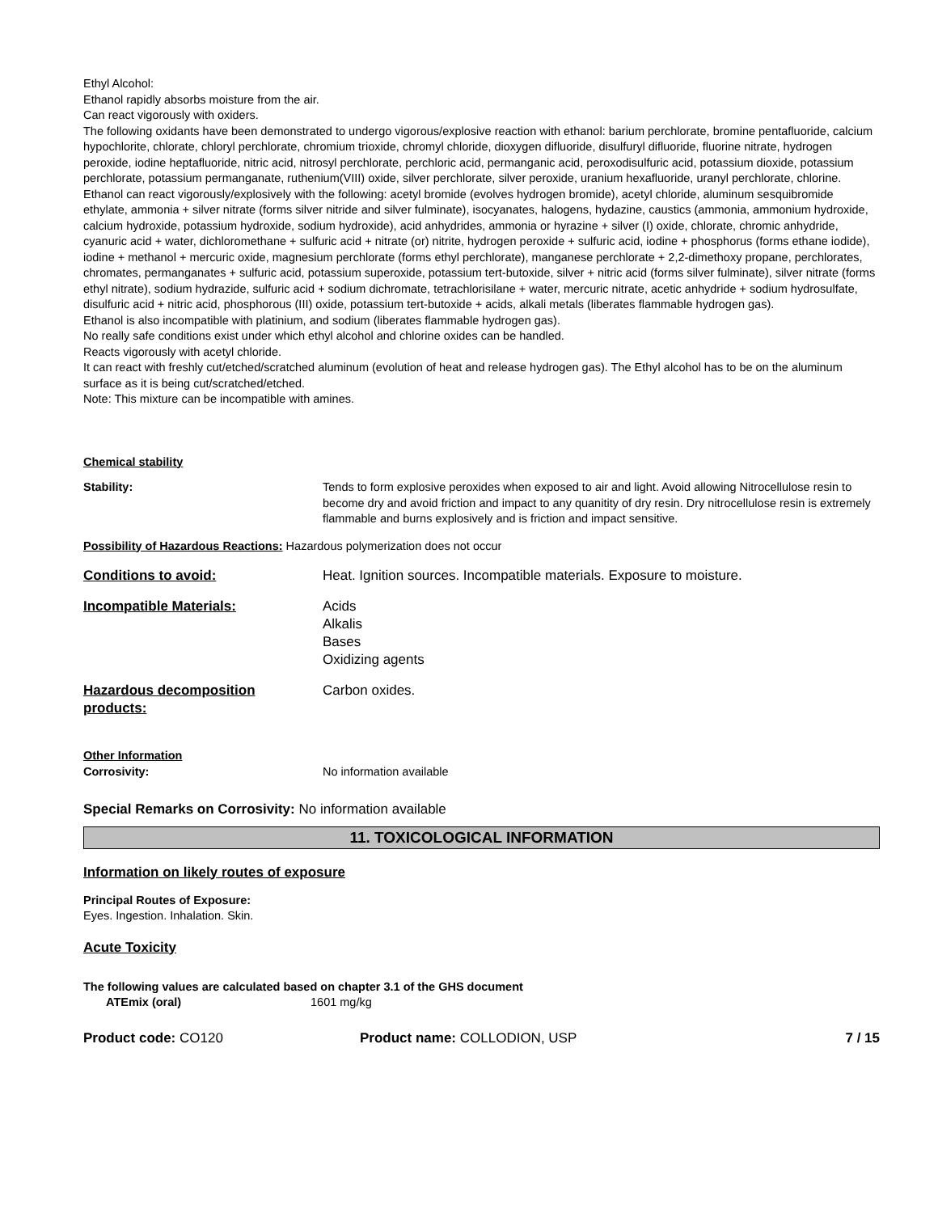Ethyl Alcohol:
Ethanol rapidly absorbs moisture from the air.
Can react vigorously with oxiders.
The following oxidants have been demonstrated to undergo vigorous/explosive reaction with ethanol: barium perchlorate, bromine pentafluoride, calcium hypochlorite, chlorate, chloryl perchlorate, chromium trioxide, chromyl chloride, dioxygen difluoride, disulfuryl difluoride, fluorine nitrate, hydrogen peroxide, iodine heptafluoride, nitric acid, nitrosyl perchlorate, perchloric acid, permanganic acid, peroxodisulfuric acid, potassium dioxide, potassium perchlorate, potassium permanganate, ruthenium(VIII) oxide, silver perchlorate, silver peroxide, uranium hexafluoride, uranyl perchlorate, chlorine.
Ethanol can react vigorously/explosively with the following: acetyl bromide (evolves hydrogen bromide), acetyl chloride, aluminum sesquibromide ethylate, ammonia + silver nitrate (forms silver nitride and silver fulminate), isocyanates, halogens, hydazine, caustics (ammonia, ammonium hydroxide, calcium hydroxide, potassium hydroxide, sodium hydroxide), acid anhydrides, ammonia or hyrazine + silver (I) oxide, chlorate, chromic anhydride, cyanuric acid + water, dichloromethane + sulfuric acid + nitrate (or) nitrite, hydrogen peroxide + sulfuric acid, iodine + phosphorus (forms ethane iodide), iodine + methanol + mercuric oxide, magnesium perchlorate (forms ethyl perchlorate), manganese perchlorate + 2,2-dimethoxy propane, perchlorates, chromates, permanganates + sulfuric acid, potassium superoxide, potassium tert-butoxide, silver + nitric acid (forms silver fulminate), silver nitrate (forms ethyl nitrate), sodium hydrazide, sulfuric acid + sodium dichromate, tetrachlorisilane + water, mercuric nitrate, acetic anhydride + sodium hydrosulfate, disulfuric acid + nitric acid, phosphorous (III) oxide, potassium tert-butoxide + acids, alkali metals (liberates flammable hydrogen gas).
Ethanol is also incompatible with platinium, and sodium (liberates flammable hydrogen gas).
No really safe conditions exist under which ethyl alcohol and chlorine oxides can be handled.
Reacts vigorously with acetyl chloride.
It can react with freshly cut/etched/scratched aluminum (evolution of heat and release hydrogen gas). The Ethyl alcohol has to be on the aluminum surface as it is being cut/scratched/etched.
Note: This mixture can be incompatible with amines.
Chemical stability
Stability: Tends to form explosive peroxides when exposed to air and light. Avoid allowing Nitrocellulose resin to become dry and avoid friction and impact to any quanitity of dry resin. Dry nitrocellulose resin is extremely flammable and burns explosively and is friction and impact sensitive.
Possibility of Hazardous Reactions: Hazardous polymerization does not occur
Conditions to avoid: Heat. Ignition sources. Incompatible materials. Exposure to moisture.
Incompatible Materials: Acids
Alkalis
Bases
Oxidizing agents
Hazardous decomposition products:
Carbon oxides.
Other Information
Corrosivity: No information available
Special Remarks on Corrosivity: No information available
11. TOXICOLOGICAL INFORMATION
Information on likely routes of exposure
Principal Routes of Exposure:
Eyes. Ingestion. Inhalation. Skin.
Acute Toxicity
The following values are calculated based on chapter 3.1 of the GHS document
ATEmix (oral) 1601 mg/kg
Product code: CO120 Product name: COLLODION, USP 7 / 15